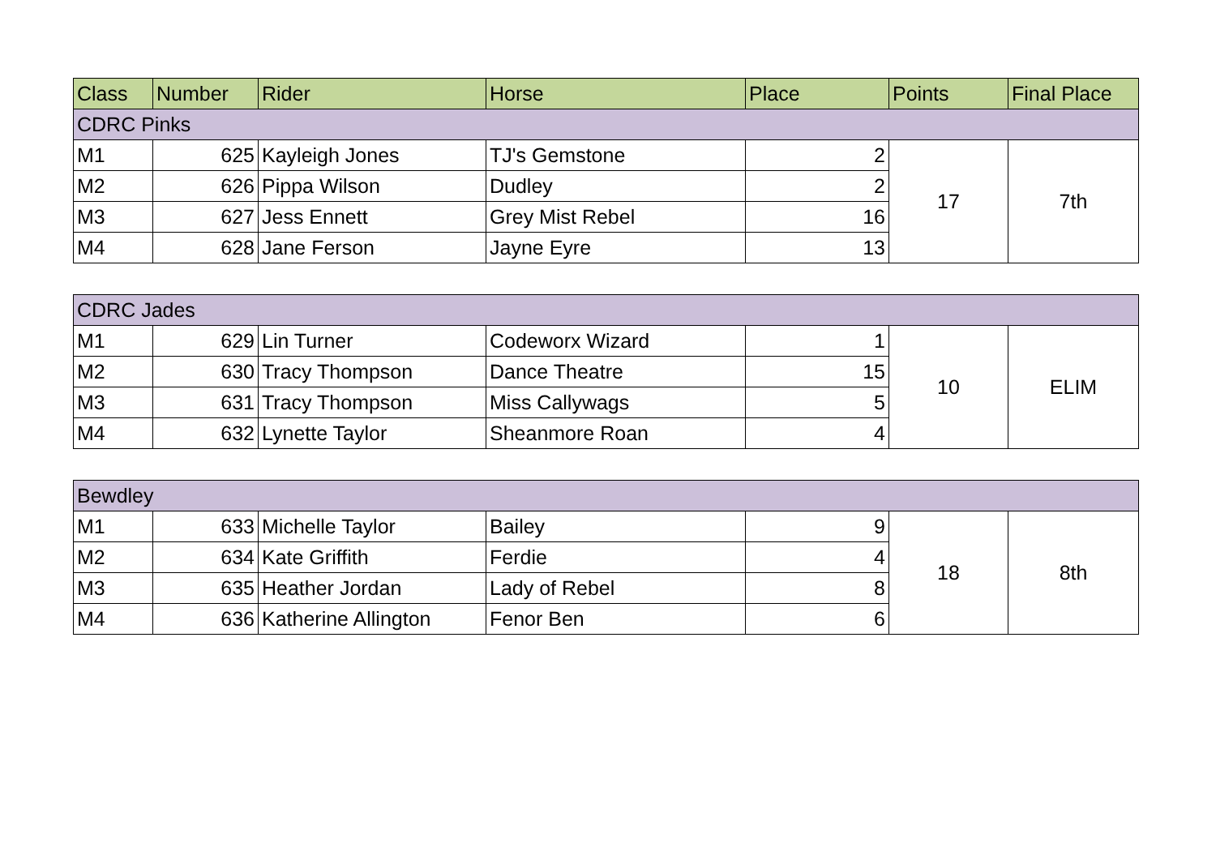| Class | Number | Rider | Horse | Place | Points | Final Place |
| --- | --- | --- | --- | --- | --- | --- |
| CDRC Pinks | | | | | | |
| M1 | 625 | Kayleigh Jones | TJ's Gemstone | 2 | 17 | 7th |
| M2 | 626 | Pippa Wilson | Dudley | 2 | | |
| M3 | 627 | Jess Ennett | Grey Mist Rebel | 16 | | |
| M4 | 628 | Jane Ferson | Jayne Eyre | 13 | | |
| CDRC Jades | | | | | | |
| M1 | 629 | Lin Turner | Codeworx Wizard | 1 | 10 | ELIM |
| M2 | 630 | Tracy Thompson | Dance Theatre | 15 | | |
| M3 | 631 | Tracy Thompson | Miss Callywags | 5 | | |
| M4 | 632 | Lynette Taylor | Sheanmore Roan | 4 | | |
| Bewdley | | | | | | |
| M1 | 633 | Michelle Taylor | Bailey | 9 | 18 | 8th |
| M2 | 634 | Kate Griffith | Ferdie | 4 | | |
| M3 | 635 | Heather Jordan | Lady of Rebel | 8 | | |
| M4 | 636 | Katherine Allington | Fenor Ben | 6 | | |